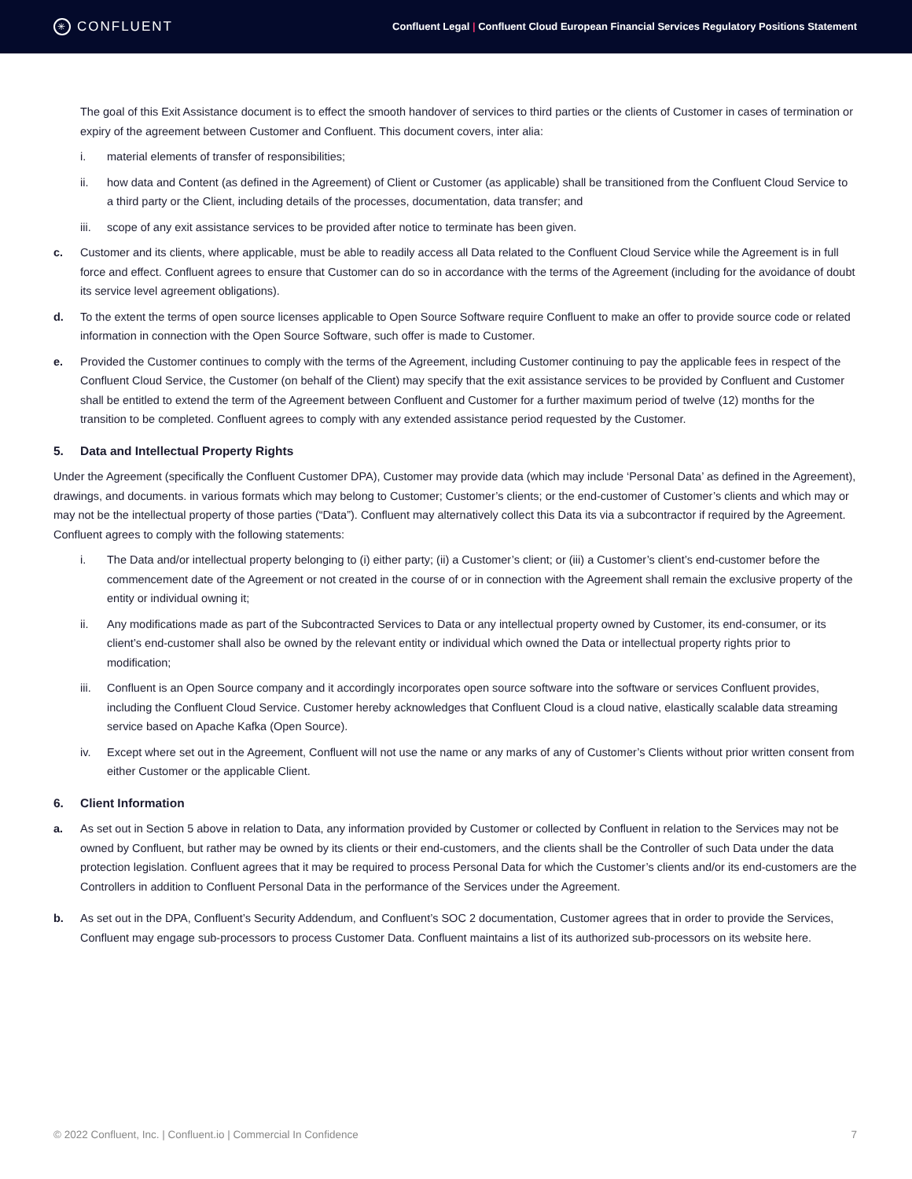✳ CONFLUENT
Confluent Legal | Confluent Cloud European Financial Services Regulatory Positions Statement
The goal of this Exit Assistance document is to effect the smooth handover of services to third parties or the clients of Customer in cases of termination or expiry of the agreement between Customer and Confluent. This document covers, inter alia:
i. material elements of transfer of responsibilities;
ii. how data and Content (as defined in the Agreement) of Client or Customer (as applicable) shall be transitioned from the Confluent Cloud Service to a third party or the Client, including details of the processes, documentation, data transfer; and
iii.
scope of any exit assistance services to be provided after notice to terminate has been given.
c. Customer and its clients, where applicable, must be able to readily access all Data related to the Confluent Cloud Service while the Agreement is in full force and effect. Confluent agrees to ensure that Customer can do so in accordance with the terms of the Agreement (including for the avoidance of doubt its service level agreement obligations).
d. To the extent the terms of open source licenses applicable to Open Source Software require Confluent to make an offer to provide source code or related information in connection with the Open Source Software, such offer is made to Customer.
e. Provided the Customer continues to comply with the terms of the Agreement, including Customer continuing to pay the applicable fees in respect of the Confluent Cloud Service, the Customer (on behalf of the Client) may specify that the exit assistance services to be provided by Confluent and Customer shall be entitled to extend the term of the Agreement between Confluent and Customer for a further maximum period of twelve (12) months for the transition to be completed. Confluent agrees to comply with any extended assistance period requested by the Customer.
5. Data and Intellectual Property Rights
Under the Agreement (specifically the Confluent Customer DPA), Customer may provide data (which may include ‘Personal Data’ as defined in the Agreement), drawings, and documents. in various formats which may belong to Customer; Customer’s clients; or the end-customer of Customer’s clients and which may or may not be the intellectual property of those parties (“Data”). Confluent may alternatively collect this Data its via a subcontractor if required by the Agreement. Confluent agrees to comply with the following statements:
i. The Data and/or intellectual property belonging to (i) either party; (ii) a Customer’s client; or (iii) a Customer’s client’s end-customer before the commencement date of the Agreement or not created in the course of or in connection with the Agreement shall remain the exclusive property of the entity or individual owning it;
ii. Any modifications made as part of the Subcontracted Services to Data or any intellectual property owned by Customer, its end-consumer, or its client’s end-customer shall also be owned by the relevant entity or individual which owned the Data or intellectual property rights prior to modification;
iii.
Confluent is an Open Source company and it accordingly incorporates open source software into the software or services Confluent provides, including the Confluent Cloud Service. Customer hereby acknowledges that Confluent Cloud is a cloud native, elastically scalable data streaming service based on Apache Kafka (Open Source).
iv. Except where set out in the Agreement, Confluent will not use the name or any marks of any of Customer’s Clients without prior written consent from either Customer or the applicable Client.
6. Client Information
a. As set out in Section 5 above in relation to Data, any information provided by Customer or collected by Confluent in relation to the Services may not be owned by Confluent, but rather may be owned by its clients or their end-customers, and the clients shall be the Controller of such Data under the data protection legislation. Confluent agrees that it may be required to process Personal Data for which the Customer’s clients and/or its end-customers are the Controllers in addition to Confluent Personal Data in the performance of the Services under the Agreement.
b. As set out in the DPA, Confluent’s Security Addendum, and Confluent’s SOC 2 documentation, Customer agrees that in order to provide the Services, Confluent may engage sub-processors to process Customer Data. Confluent maintains a list of its authorized sub-processors on its website here.
© 2022 Confluent, Inc. | Confluent.io | Commercial In Confidence 7